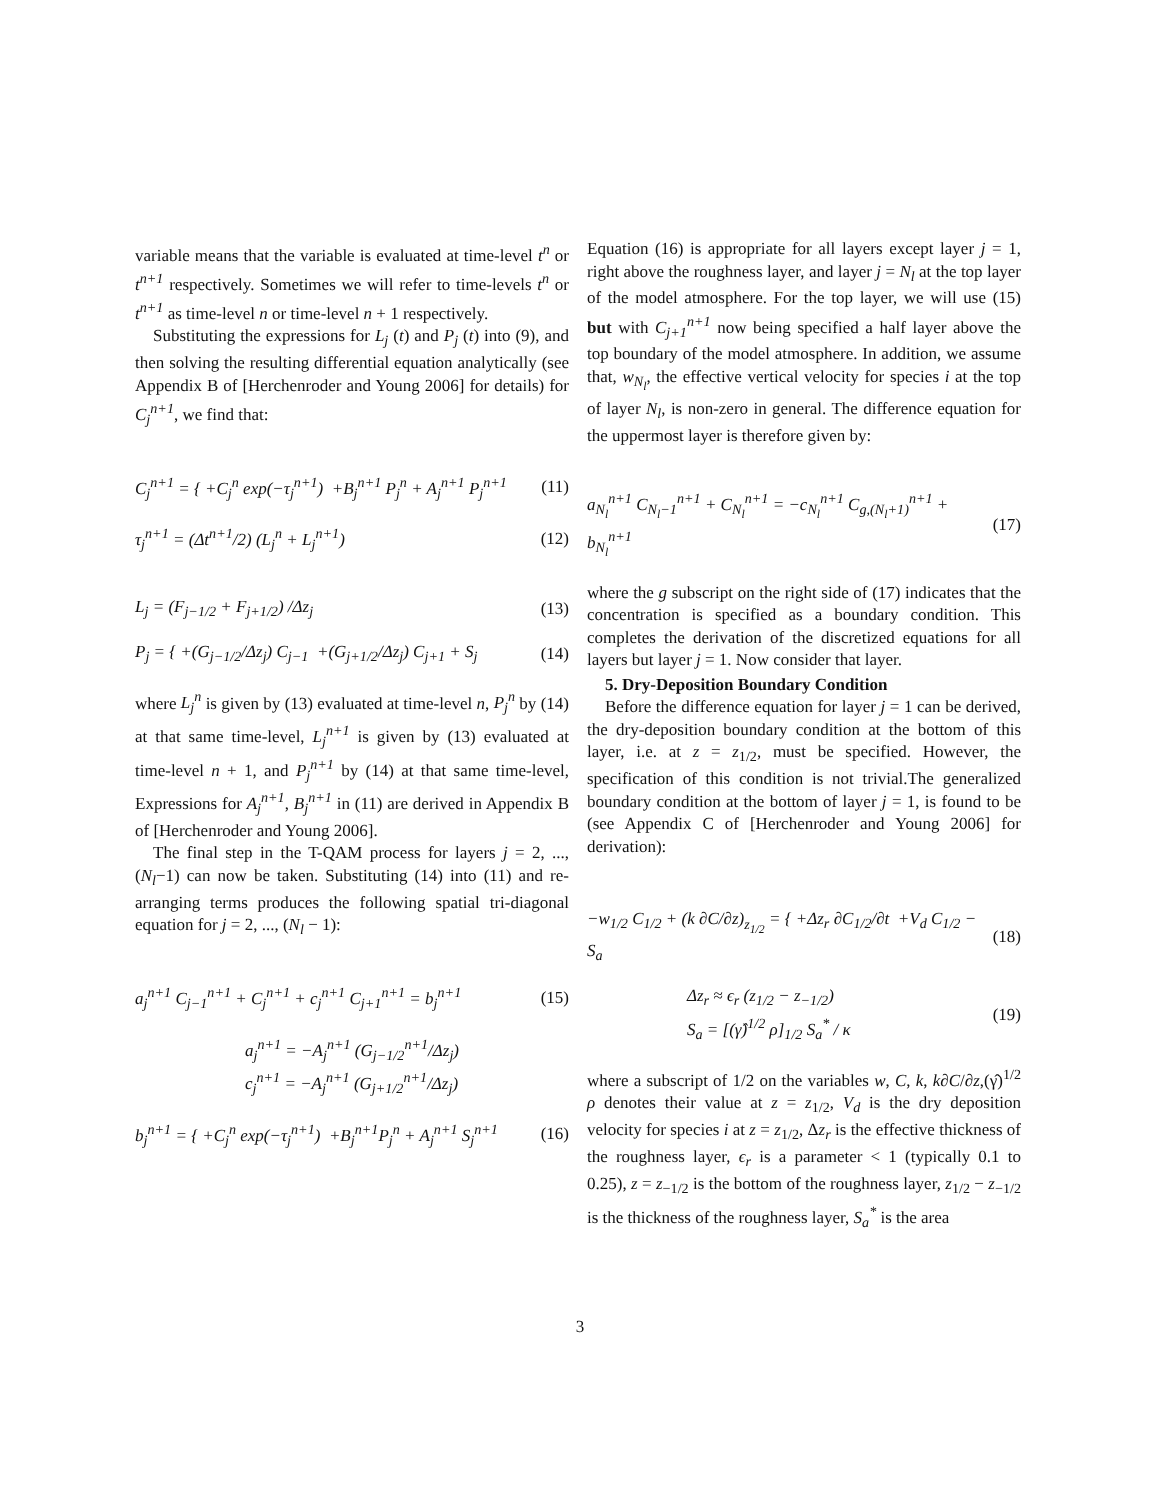variable means that the variable is evaluated at time-level t<sup>n</sup> or t<sup>n+1</sup> respectively. Sometimes we will refer to time-levels t<sup>n</sup> or t<sup>n+1</sup> as time-level n or time-level n + 1 respectively.
Substituting the expressions for L<sub>j</sub> (t) and P<sub>j</sub> (t) into (9), and then solving the resulting differential equation analytically (see Appendix B of [Herchenroder and Young 2006] for details) for C<sub>j</sub><sup>n+1</sup>, we find that:
C<sub>j</sub><sup>n+1</sup> = { +C<sub>j</sub><sup>n</sup> exp(−τ<sub>j</sub><sup>n+1</sup>) +B<sub>j</sub><sup>n+1</sup> P<sub>j</sub><sup>n</sup> + A<sub>j</sub><sup>n+1</sup> P<sub>j</sub><sup>n+1</sup> (11)
τ<sub>j</sub><sup>n+1</sup> = (Δt<sup>n+1</sup>/2) (L<sub>j</sub><sup>n</sup> + L<sub>j</sub><sup>n+1</sup>) (12)
L<sub>j</sub> = (F<sub>j−1/2</sub> + F<sub>j+1/2</sub>) /Δz<sub>j</sub> (13)
P<sub>j</sub> = { +(G<sub>j−1/2</sub>/Δz<sub>j</sub>) C<sub>j−1</sub> +(G<sub>j+1/2</sub>/Δz<sub>j</sub>) C<sub>j+1</sub> + S<sub>j</sub> (14)
where L<sub>j</sub><sup>n</sup> is given by (13) evaluated at time-level n, P<sub>j</sub><sup>n</sup> by (14) at that same time-level, L<sub>j</sub><sup>n+1</sup> is given by (13) evaluated at time-level n + 1, and P<sub>j</sub><sup>n+1</sup> by (14) at that same time-level, Expressions for A<sub>j</sub><sup>n+1</sup>, B<sub>j</sub><sup>n+1</sup> in (11) are derived in Appendix B of [Herchenroder and Young 2006].
The final step in the T-QAM process for layers j = 2, ..., (N<sub>l</sub>−1) can now be taken. Substituting (14) into (11) and re-arranging terms produces the following spatial tri-diagonal equation for j = 2, ..., (N<sub>l</sub> − 1):
a<sub>j</sub><sup>n+1</sup> C<sub>j−1</sub><sup>n+1</sup> + C<sub>j</sub><sup>n+1</sup> + c<sub>j</sub><sup>n+1</sup> C<sub>j+1</sub><sup>n+1</sup> = b<sub>j</sub><sup>n+1</sup> (15)
a<sub>j</sub><sup>n+1</sup> = −A<sub>j</sub><sup>n+1</sup> (G<sub>j−1/2</sub><sup>n+1</sup>/Δz<sub>j</sub>)
c<sub>j</sub><sup>n+1</sup> = −A<sub>j</sub><sup>n+1</sup> (G<sub>j+1/2</sub><sup>n+1</sup>/Δz<sub>j</sub>)
b<sub>j</sub><sup>n+1</sup> = { +C<sub>j</sub><sup>n</sup> exp(−τ<sub>j</sub><sup>n+1</sup>) +B<sub>j</sub><sup>n+1</sup>P<sub>j</sub><sup>n</sup> + A<sub>j</sub><sup>n+1</sup> S<sub>j</sub><sup>n+1</sup> (16)
Equation (16) is appropriate for all layers except layer j = 1, right above the roughness layer, and layer j = N<sub>l</sub> at the top layer of the model atmosphere. For the top layer, we will use (15) but with C<sub>j+1</sub><sup>n+1</sup> now being specified a half layer above the top boundary of the model atmosphere. In addition, we assume that, w<sub>N<sub>l</sub></sub>, the effective vertical velocity for species i at the top of layer N<sub>l</sub>, is non-zero in general. The difference equation for the uppermost layer is therefore given by:
a<sub>N<sub>l</sub></sub><sup>n+1</sup> C<sub>N<sub>l</sub>−1</sub><sup>n+1</sup> + C<sub>N<sub>l</sub></sub><sup>n+1</sup> = −c<sub>N<sub>l</sub></sub><sup>n+1</sup> C<sub>g,(N<sub>l</sub>+1)</sub><sup>n+1</sup> + b<sub>N<sub>l</sub></sub><sup>n+1</sup> (17)
where the g subscript on the right side of (17) indicates that the concentration is specified as a boundary condition. This completes the derivation of the discretized equations for all layers but layer j = 1. Now consider that layer.
5. Dry-Deposition Boundary Condition
Before the difference equation for layer j = 1 can be derived, the dry-deposition boundary condition at the bottom of this layer, i.e. at z = z<sub>1/2</sub>, must be specified. However, the specification of this condition is not trivial.The generalized boundary condition at the bottom of layer j = 1, is found to be (see Appendix C of [Herchenroder and Young 2006] for derivation):
−w<sub>1/2</sub> C<sub>1/2</sub> + (k ∂C/∂z)<sub>z<sub>1/2</sub></sub> = { +Δz<sub>r</sub> ∂C<sub>1/2</sub>/∂t +V<sub>d</sub> C<sub>1/2</sub> − S<sub>a</sub> (18)
Δz<sub>r</sub> ≈ ϵ<sub>r</sub> (z<sub>1/2</sub> − z<sub>−1/2</sub>)
S<sub>a</sub> = [(γ̂)<sup>1/2</sup> ρ]<sub>1/2</sub> S<sub>a</sub><sup>*</sup> / κ (19)
where a subscript of 1/2 on the variables w, C, k, k∂C/∂z,(γ̂)<sup>1/2</sup> ρ denotes their value at z = z<sub>1/2</sub>, V<sub>d</sub> is the dry deposition velocity for species i at z = z<sub>1/2</sub>, Δz<sub>r</sub> is the effective thickness of the roughness layer, ϵ<sub>r</sub> is a parameter < 1 (typically 0.1 to 0.25), z = z<sub>−1/2</sub> is the bottom of the roughness layer, z<sub>1/2</sub> − z<sub>−1/2</sub> is the thickness of the roughness layer, S<sub>a</sub><sup>*</sup> is the area
3